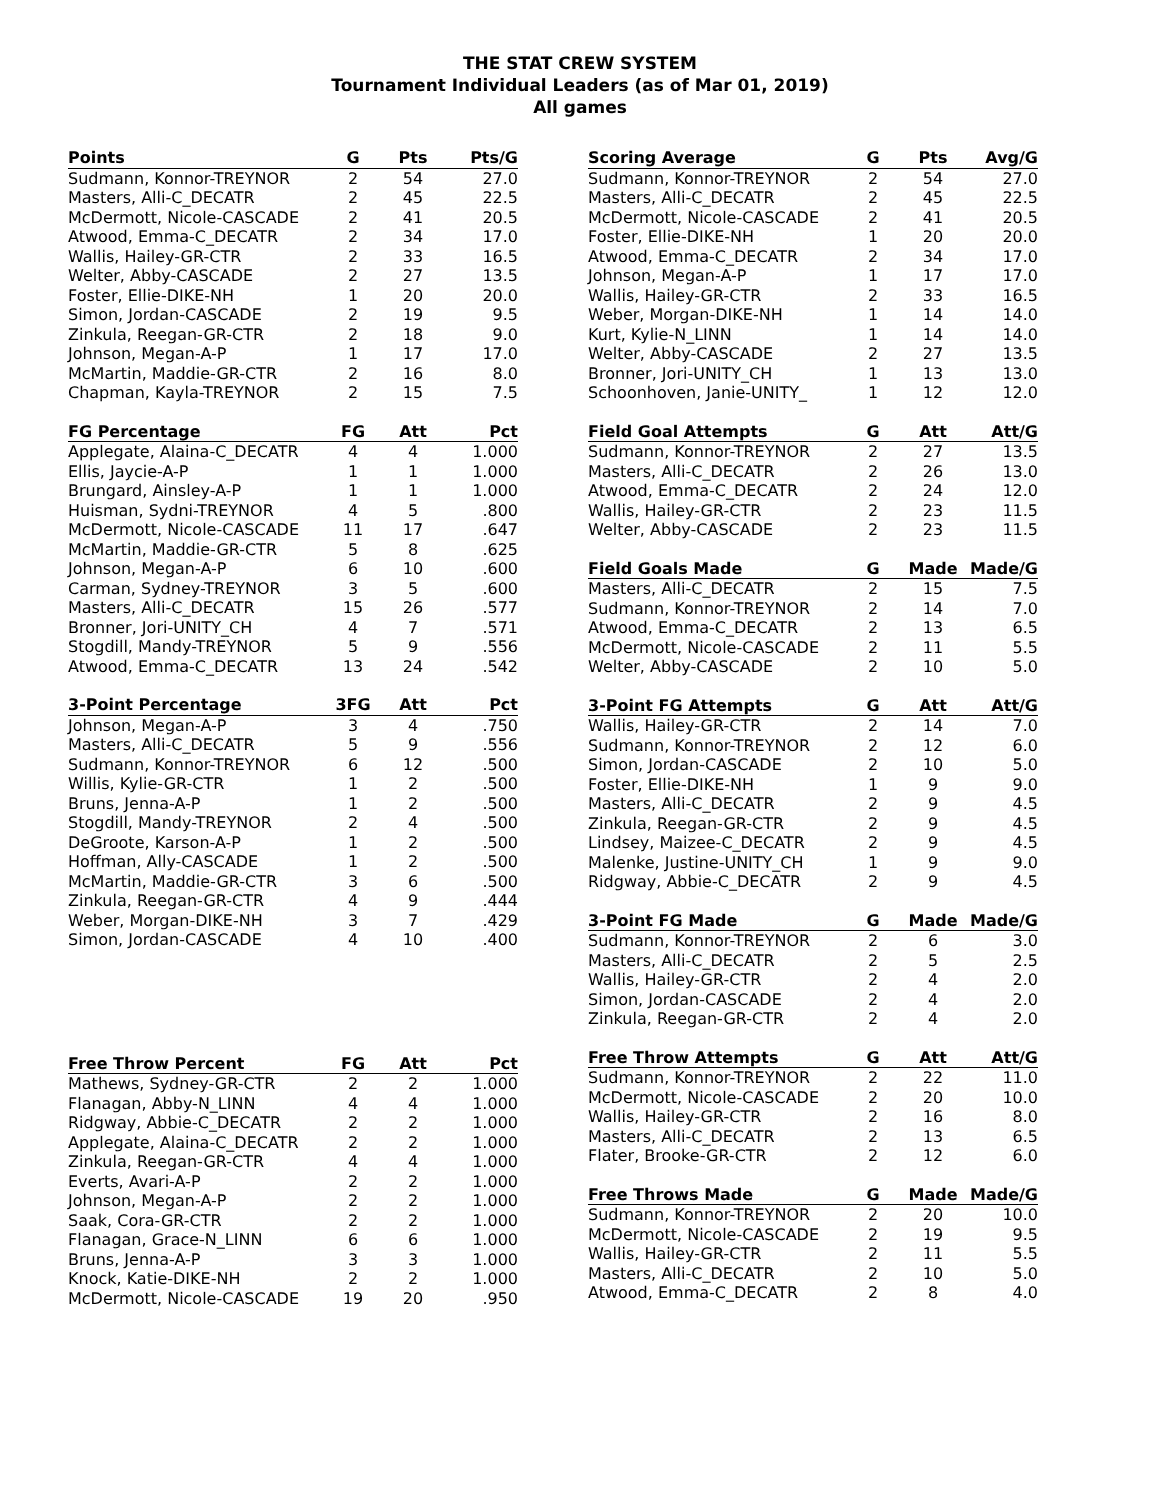THE STAT CREW SYSTEM
Tournament Individual Leaders (as of Mar 01, 2019)
All games
| Points | G | Pts | Pts/G |
| --- | --- | --- | --- |
| Sudmann, Konnor-TREYNOR | 2 | 54 | 27.0 |
| Masters, Alli-C_DECATR | 2 | 45 | 22.5 |
| McDermott, Nicole-CASCADE | 2 | 41 | 20.5 |
| Atwood, Emma-C_DECATR | 2 | 34 | 17.0 |
| Wallis, Hailey-GR-CTR | 2 | 33 | 16.5 |
| Welter, Abby-CASCADE | 2 | 27 | 13.5 |
| Foster, Ellie-DIKE-NH | 1 | 20 | 20.0 |
| Simon, Jordan-CASCADE | 2 | 19 | 9.5 |
| Zinkula, Reegan-GR-CTR | 2 | 18 | 9.0 |
| Johnson, Megan-A-P | 1 | 17 | 17.0 |
| McMartin, Maddie-GR-CTR | 2 | 16 | 8.0 |
| Chapman, Kayla-TREYNOR | 2 | 15 | 7.5 |
| FG Percentage | FG | Att | Pct |
| --- | --- | --- | --- |
| Applegate, Alaina-C_DECATR | 4 | 4 | 1.000 |
| Ellis, Jaycie-A-P | 1 | 1 | 1.000 |
| Brungard, Ainsley-A-P | 1 | 1 | 1.000 |
| Huisman, Sydni-TREYNOR | 4 | 5 | .800 |
| McDermott, Nicole-CASCADE | 11 | 17 | .647 |
| McMartin, Maddie-GR-CTR | 5 | 8 | .625 |
| Johnson, Megan-A-P | 6 | 10 | .600 |
| Carman, Sydney-TREYNOR | 3 | 5 | .600 |
| Masters, Alli-C_DECATR | 15 | 26 | .577 |
| Bronner, Jori-UNITY_CH | 4 | 7 | .571 |
| Stogdill, Mandy-TREYNOR | 5 | 9 | .556 |
| Atwood, Emma-C_DECATR | 13 | 24 | .542 |
| 3-Point Percentage | 3FG | Att | Pct |
| --- | --- | --- | --- |
| Johnson, Megan-A-P | 3 | 4 | .750 |
| Masters, Alli-C_DECATR | 5 | 9 | .556 |
| Sudmann, Konnor-TREYNOR | 6 | 12 | .500 |
| Willis, Kylie-GR-CTR | 1 | 2 | .500 |
| Bruns, Jenna-A-P | 1 | 2 | .500 |
| Stogdill, Mandy-TREYNOR | 2 | 4 | .500 |
| DeGroote, Karson-A-P | 1 | 2 | .500 |
| Hoffman, Ally-CASCADE | 1 | 2 | .500 |
| McMartin, Maddie-GR-CTR | 3 | 6 | .500 |
| Zinkula, Reegan-GR-CTR | 4 | 9 | .444 |
| Weber, Morgan-DIKE-NH | 3 | 7 | .429 |
| Simon, Jordan-CASCADE | 4 | 10 | .400 |
| Free Throw Percent | FG | Att | Pct |
| --- | --- | --- | --- |
| Mathews, Sydney-GR-CTR | 2 | 2 | 1.000 |
| Flanagan, Abby-N_LINN | 4 | 4 | 1.000 |
| Ridgway, Abbie-C_DECATR | 2 | 2 | 1.000 |
| Applegate, Alaina-C_DECATR | 2 | 2 | 1.000 |
| Zinkula, Reegan-GR-CTR | 4 | 4 | 1.000 |
| Everts, Avari-A-P | 2 | 2 | 1.000 |
| Johnson, Megan-A-P | 2 | 2 | 1.000 |
| Saak, Cora-GR-CTR | 2 | 2 | 1.000 |
| Flanagan, Grace-N_LINN | 6 | 6 | 1.000 |
| Bruns, Jenna-A-P | 3 | 3 | 1.000 |
| Knock, Katie-DIKE-NH | 2 | 2 | 1.000 |
| McDermott, Nicole-CASCADE | 19 | 20 | .950 |
| Scoring Average | G | Pts | Avg/G |
| --- | --- | --- | --- |
| Sudmann, Konnor-TREYNOR | 2 | 54 | 27.0 |
| Masters, Alli-C_DECATR | 2 | 45 | 22.5 |
| McDermott, Nicole-CASCADE | 2 | 41 | 20.5 |
| Foster, Ellie-DIKE-NH | 1 | 20 | 20.0 |
| Atwood, Emma-C_DECATR | 2 | 34 | 17.0 |
| Johnson, Megan-A-P | 1 | 17 | 17.0 |
| Wallis, Hailey-GR-CTR | 2 | 33 | 16.5 |
| Weber, Morgan-DIKE-NH | 1 | 14 | 14.0 |
| Kurt, Kylie-N_LINN | 1 | 14 | 14.0 |
| Welter, Abby-CASCADE | 2 | 27 | 13.5 |
| Bronner, Jori-UNITY_CH | 1 | 13 | 13.0 |
| Schoonhoven, Janie-UNITY_ | 1 | 12 | 12.0 |
| Field Goal Attempts | G | Att | Att/G |
| --- | --- | --- | --- |
| Sudmann, Konnor-TREYNOR | 2 | 27 | 13.5 |
| Masters, Alli-C_DECATR | 2 | 26 | 13.0 |
| Atwood, Emma-C_DECATR | 2 | 24 | 12.0 |
| Wallis, Hailey-GR-CTR | 2 | 23 | 11.5 |
| Welter, Abby-CASCADE | 2 | 23 | 11.5 |
| Field Goals Made | G | Made | Made/G |
| --- | --- | --- | --- |
| Masters, Alli-C_DECATR | 2 | 15 | 7.5 |
| Sudmann, Konnor-TREYNOR | 2 | 14 | 7.0 |
| Atwood, Emma-C_DECATR | 2 | 13 | 6.5 |
| McDermott, Nicole-CASCADE | 2 | 11 | 5.5 |
| Welter, Abby-CASCADE | 2 | 10 | 5.0 |
| 3-Point FG Attempts | G | Att | Att/G |
| --- | --- | --- | --- |
| Wallis, Hailey-GR-CTR | 2 | 14 | 7.0 |
| Sudmann, Konnor-TREYNOR | 2 | 12 | 6.0 |
| Simon, Jordan-CASCADE | 2 | 10 | 5.0 |
| Foster, Ellie-DIKE-NH | 1 | 9 | 9.0 |
| Masters, Alli-C_DECATR | 2 | 9 | 4.5 |
| Zinkula, Reegan-GR-CTR | 2 | 9 | 4.5 |
| Lindsey, Maizee-C_DECATR | 2 | 9 | 4.5 |
| Malenke, Justine-UNITY_CH | 1 | 9 | 9.0 |
| Ridgway, Abbie-C_DECATR | 2 | 9 | 4.5 |
| 3-Point FG Made | G | Made | Made/G |
| --- | --- | --- | --- |
| Sudmann, Konnor-TREYNOR | 2 | 6 | 3.0 |
| Masters, Alli-C_DECATR | 2 | 5 | 2.5 |
| Wallis, Hailey-GR-CTR | 2 | 4 | 2.0 |
| Simon, Jordan-CASCADE | 2 | 4 | 2.0 |
| Zinkula, Reegan-GR-CTR | 2 | 4 | 2.0 |
| Free Throw Attempts | G | Att | Att/G |
| --- | --- | --- | --- |
| Sudmann, Konnor-TREYNOR | 2 | 22 | 11.0 |
| McDermott, Nicole-CASCADE | 2 | 20 | 10.0 |
| Wallis, Hailey-GR-CTR | 2 | 16 | 8.0 |
| Masters, Alli-C_DECATR | 2 | 13 | 6.5 |
| Flater, Brooke-GR-CTR | 2 | 12 | 6.0 |
| Free Throws Made | G | Made | Made/G |
| --- | --- | --- | --- |
| Sudmann, Konnor-TREYNOR | 2 | 20 | 10.0 |
| McDermott, Nicole-CASCADE | 2 | 19 | 9.5 |
| Wallis, Hailey-GR-CTR | 2 | 11 | 5.5 |
| Masters, Alli-C_DECATR | 2 | 10 | 5.0 |
| Atwood, Emma-C_DECATR | 2 | 8 | 4.0 |